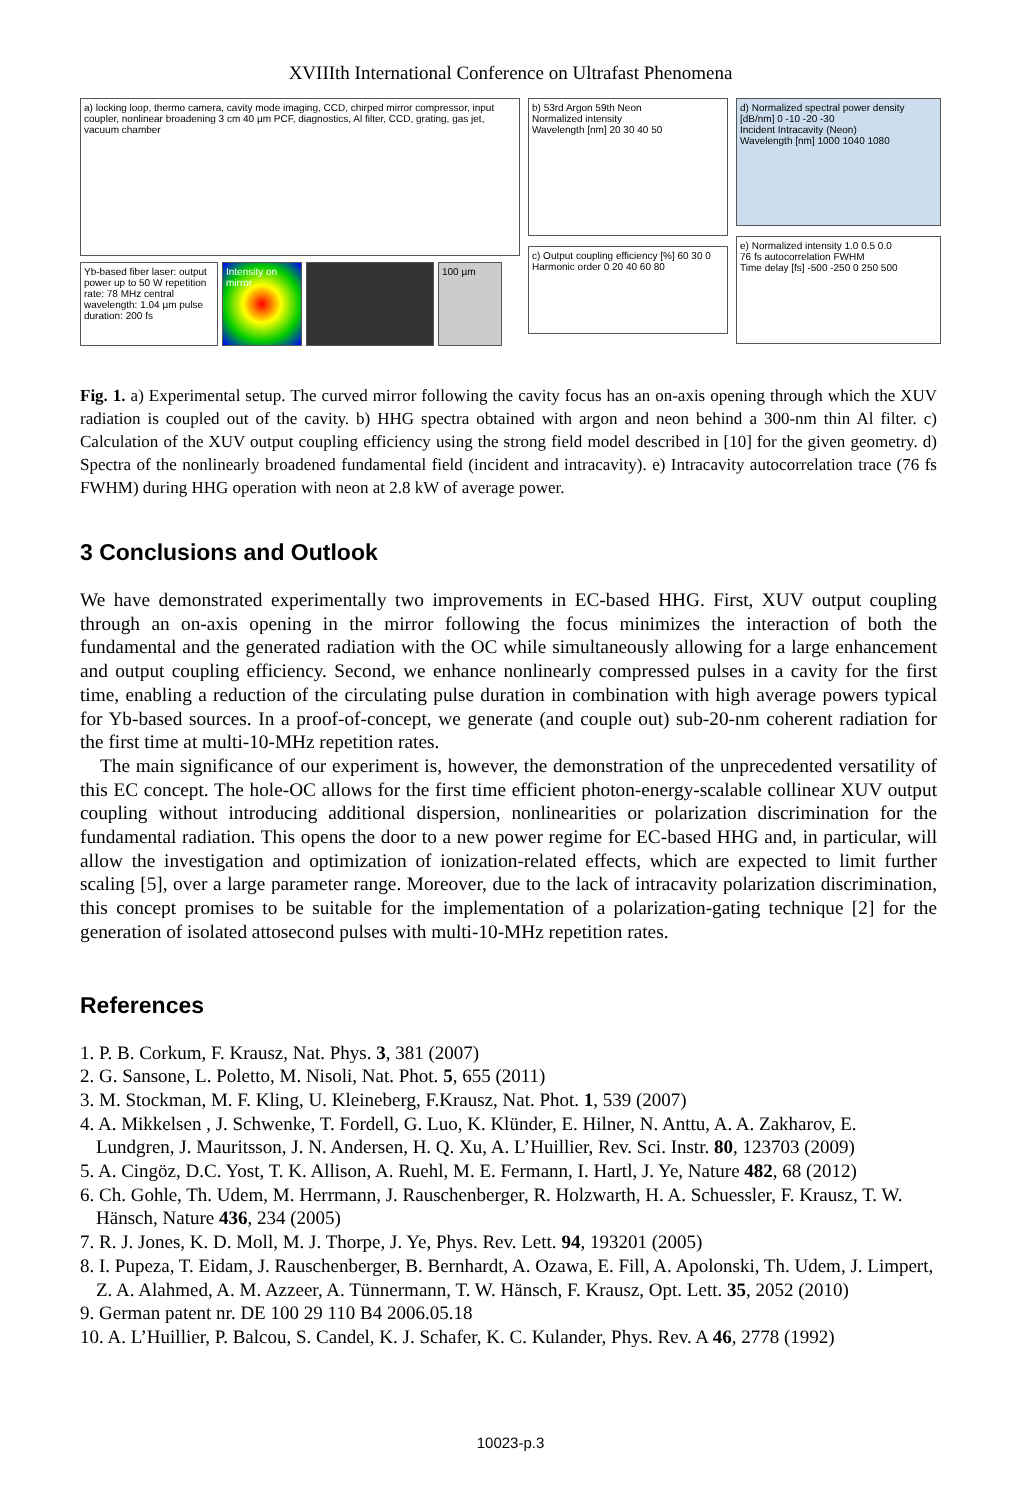XVIIIth International Conference on Ultrafast Phenomena
a) locking loop, thermo camera, cavity mode imaging, CCD, chirped mirror compressor, input coupler, nonlinear broadening 3 cm 40 µm PCF, diagnostics, Al filter, CCD, grating, gas jet, vacuum chamber
Yb-based fiber laser: output power up to 50 W repetition rate: 78 MHz central wavelength: 1.04 µm pulse duration: 200 fs
Intensity on mirror
100 µm
b) 53rd Argon 59th Neon
Normalized intensity
Wavelength [nm] 20 30 40 50
c) Output coupling efficiency [%] 60 30 0
Harmonic order 0 20 40 60 80
d) Normalized spectral power density [dB/nm] 0 -10 -20 -30
Incident Intracavity (Neon)
Wavelength [nm] 1000 1040 1080
e) Normalized intensity 1.0 0.5 0.0
76 fs autocorrelation FWHM
Time delay [fs] -500 -250 0 250 500
Fig. 1. a) Experimental setup. The curved mirror following the cavity focus has an on-axis opening through which the XUV radiation is coupled out of the cavity. b) HHG spectra obtained with argon and neon behind a 300-nm thin Al filter. c) Calculation of the XUV output coupling efficiency using the strong field model described in [10] for the given geometry. d) Spectra of the nonlinearly broadened fundamental field (incident and intracavity). e) Intracavity autocorrelation trace (76 fs FWHM) during HHG operation with neon at 2.8 kW of average power.
3 Conclusions and Outlook
We have demonstrated experimentally two improvements in EC-based HHG. First, XUV output coupling through an on-axis opening in the mirror following the focus minimizes the interaction of both the fundamental and the generated radiation with the OC while simultaneously allowing for a large enhancement and output coupling efficiency. Second, we enhance nonlinearly compressed pulses in a cavity for the first time, enabling a reduction of the circulating pulse duration in combination with high average powers typical for Yb-based sources. In a proof-of-concept, we generate (and couple out) sub-20-nm coherent radiation for the first time at multi-10-MHz repetition rates.
The main significance of our experiment is, however, the demonstration of the unprecedented versatility of this EC concept. The hole-OC allows for the first time efficient photon-energy-scalable collinear XUV output coupling without introducing additional dispersion, nonlinearities or polarization discrimination for the fundamental radiation. This opens the door to a new power regime for EC-based HHG and, in particular, will allow the investigation and optimization of ionization-related effects, which are expected to limit further scaling [5], over a large parameter range. Moreover, due to the lack of intracavity polarization discrimination, this concept promises to be suitable for the implementation of a polarization-gating technique [2] for the generation of isolated attosecond pulses with multi-10-MHz repetition rates.
References
1. P. B. Corkum, F. Krausz, Nat. Phys. 3, 381 (2007)
2. G. Sansone, L. Poletto, M. Nisoli, Nat. Phot. 5, 655 (2011)
3. M. Stockman, M. F. Kling, U. Kleineberg, F.Krausz, Nat. Phot. 1, 539 (2007)
4. A. Mikkelsen , J. Schwenke, T. Fordell, G. Luo, K. Klünder, E. Hilner, N. Anttu, A. A. Zakharov, E. Lundgren, J. Mauritsson, J. N. Andersen, H. Q. Xu, A. L’Huillier, Rev. Sci. Instr. 80, 123703 (2009)
5. A. Cingöz, D.C. Yost, T. K. Allison, A. Ruehl, M. E. Fermann, I. Hartl, J. Ye, Nature 482, 68 (2012)
6. Ch. Gohle, Th. Udem, M. Herrmann, J. Rauschenberger, R. Holzwarth, H. A. Schuessler, F. Krausz, T. W. Hänsch, Nature 436, 234 (2005)
7. R. J. Jones, K. D. Moll, M. J. Thorpe, J. Ye, Phys. Rev. Lett. 94, 193201 (2005)
8. I. Pupeza, T. Eidam, J. Rauschenberger, B. Bernhardt, A. Ozawa, E. Fill, A. Apolonski, Th. Udem, J. Limpert, Z. A. Alahmed, A. M. Azzeer, A. Tünnermann, T. W. Hänsch, F. Krausz, Opt. Lett. 35, 2052 (2010)
9. German patent nr. DE 100 29 110 B4 2006.05.18
10. A. L’Huillier, P. Balcou, S. Candel, K. J. Schafer, K. C. Kulander, Phys. Rev. A 46, 2778 (1992)
10023-p.3